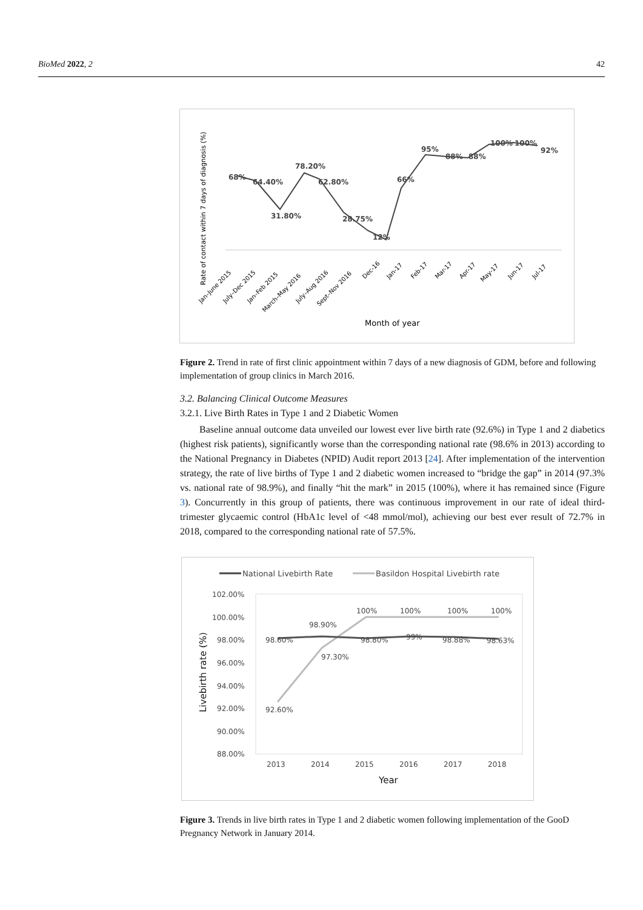BioMed 2022, 2 42
Rate of contact within 7 days of diagnosis (%)
68%
64.40%
31.80%
78.20%
62.80%
28.75%
12%
66%
95%
88%
88%
100%
100%
92%
Jan–June 2015
July–Dec 2015
Jan–Feb 2015
March–May 2016
July–Aug 2016
Sept–Nov 2016
Dec-16
Jan-17
Feb-17
Mar-17
Apr-17
May-17
Jun-17
Jul-17
Month of year
Figure 2. Trend in rate of first clinic appointment within 7 days of a new diagnosis of GDM, before and following implementation of group clinics in March 2016.
3.2. Balancing Clinical Outcome Measures
3.2.1. Live Birth Rates in Type 1 and 2 Diabetic Women
Baseline annual outcome data unveiled our lowest ever live birth rate (92.6%) in Type 1 and 2 diabetics (highest risk patients), significantly worse than the corresponding national rate (98.6% in 2013) according to the National Pregnancy in Diabetes (NPID) Audit report 2013 [24]. After implementation of the intervention strategy, the rate of live births of Type 1 and 2 diabetic women increased to “bridge the gap” in 2014 (97.3% vs. national rate of 98.9%), and finally “hit the mark” in 2015 (100%), where it has remained since (Figure 3). Concurrently in this group of patients, there was continuous improvement in our rate of ideal third-trimester glycaemic control (HbA1c level of <48 mmol/mol), achieving our best ever result of 72.7% in 2018, compared to the corresponding national rate of 57.5%.
National Livebirth Rate
Basildon Hospital Livebirth rate
102.00%
100.00%
98.00%
96.00%
94.00%
92.00%
90.00%
88.00%
Livebirth rate (%)
98.60%
98.90%
98.80%
99%
98.88%
98.63%
92.60%
97.30%
100%
100%
100%
100%
2013
2014
2015
2016
2017
2018
Year
Figure 3. Trends in live birth rates in Type 1 and 2 diabetic women following implementation of the GooD Pregnancy Network in January 2014.